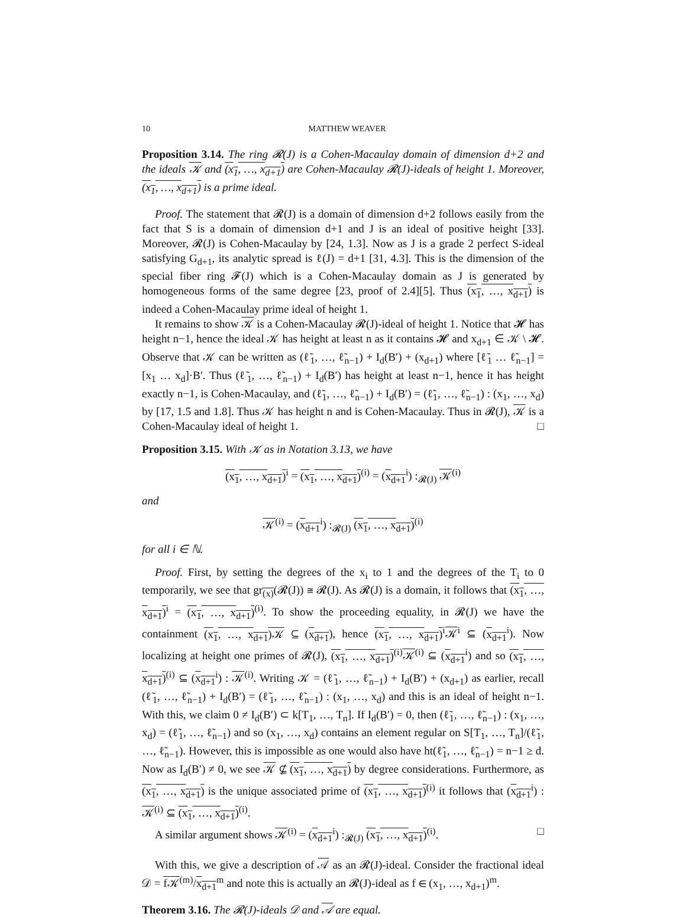10 MATTHEW WEAVER
Proposition 3.14. The ring 𝓡(J) is a Cohen-Macaulay domain of dimension d+2 and the ideals 𝒦 and (x<sub>1</sub>, …, x<sub>d+1</sub>) are Cohen-Macaulay 𝓡(J)-ideals of height 1. Moreover, (x<sub>1</sub>, …, x<sub>d+1</sub>) is a prime ideal.
Proof. The statement that 𝓡(J) is a domain of dimension d+2 follows easily from the fact that S is a domain of dimension d+1 and J is an ideal of positive height [33]. Moreover, 𝓡(J) is Cohen-Macaulay by [24, 1.3]. Now as J is a grade 2 perfect S-ideal satisfying G<sub>d+1</sub>, its analytic spread is ℓ(J) = d+1 [31, 4.3]. This is the dimension of the special fiber ring 𝓕(J) which is a Cohen-Macaulay domain as J is generated by homogeneous forms of the same degree [23, proof of 2.4][5]. Thus (x<sub>1</sub>, …, x<sub>d+1</sub>) is indeed a Cohen-Macaulay prime ideal of height 1.
It remains to show 𝒦 is a Cohen-Macaulay 𝓡(J)-ideal of height 1. Notice that 𝓗 has height n−1, hence the ideal 𝒦 has height at least n as it contains 𝓗 and x<sub>d+1</sub> ∈ 𝒦 \ 𝓗. Observe that 𝒦 can be written as (ℓ̃<sub>1</sub>, …, ℓ̃<sub>n−1</sub>) + I<sub>d</sub>(B′) + (x<sub>d+1</sub>) where [ℓ̃<sub>1</sub> … ℓ̃<sub>n−1</sub>] = [x<sub>1</sub> … x<sub>d</sub>]·B′. Thus (ℓ̃<sub>1</sub>, …, ℓ̃<sub>n−1</sub>) + I<sub>d</sub>(B′) has height at least n−1, hence it has height exactly n−1, is Cohen-Macaulay, and (ℓ̃<sub>1</sub>, …, ℓ̃<sub>n−1</sub>) + I<sub>d</sub>(B′) = (ℓ̃<sub>1</sub>, …, ℓ̃<sub>n−1</sub>) : (x<sub>1</sub>, …, x<sub>d</sub>) by [17, 1.5 and 1.8]. Thus 𝒦 has height n and is Cohen-Macaulay. Thus in 𝓡(J), 𝒦 is a Cohen-Macaulay ideal of height 1. □
Proposition 3.15. With 𝒦 as in Notation 3.13, we have
(x<sub>1</sub>, …, x<sub>d+1</sub>)<sup>i</sup> = (x<sub>1</sub>, …, x<sub>d+1</sub>)<sup>(i)</sup> = (x<sub>d+1</sub><sup>i</sup>) :<sub>𝓡(J)</sub> 𝒦<sup>(i)</sup>
and
𝒦<sup>(i)</sup> = (x<sub>d+1</sub><sup>i</sup>) :<sub>𝓡(J)</sub> (x<sub>1</sub>, …, x<sub>d+1</sub>)<sup>(i)</sup>
for all i ∈ ℕ.
Proof. First, by setting the degrees of the x<sub>i</sub> to 1 and the degrees of the T<sub>i</sub> to 0 temporarily, we see that gr<sub>(x)</sub>(𝓡(J)) ≅ 𝓡(J). As 𝓡(J) is a domain, it follows that (x<sub>1</sub>, …, x<sub>d+1</sub>)<sup>i</sup> = (x<sub>1</sub>, …, x<sub>d+1</sub>)<sup>(i)</sup>. To show the proceeding equality, in 𝓡(J) we have the containment (x<sub>1</sub>, …, x<sub>d+1</sub>)𝒦 ⊆ (x<sub>d+1</sub>), hence (x<sub>1</sub>, …, x<sub>d+1</sub>)<sup>i</sup>𝒦<sup>i</sup> ⊆ (x<sub>d+1</sub><sup>i</sup>). Now localizing at height one primes of 𝓡(J), (x<sub>1</sub>, …, x<sub>d+1</sub>)<sup>(i)</sup>𝒦<sup>(i)</sup> ⊆ (x<sub>d+1</sub><sup>i</sup>) and so (x<sub>1</sub>, …, x<sub>d+1</sub>)<sup>(i)</sup> ⊆ (x<sub>d+1</sub><sup>i</sup>) : 𝒦<sup>(i)</sup>. Writing 𝒦 = (ℓ̃<sub>1</sub>, …, ℓ̃<sub>n−1</sub>) + I<sub>d</sub>(B′) + (x<sub>d+1</sub>) as earlier, recall (ℓ̃<sub>1</sub>, …, ℓ̃<sub>n−1</sub>) + I<sub>d</sub>(B′) = (ℓ̃<sub>1</sub>, …, ℓ̃<sub>n−1</sub>) : (x<sub>1</sub>, …, x<sub>d</sub>) and this is an ideal of height n−1. With this, we claim 0 ≠ I<sub>d</sub>(B′) ⊂ k[T<sub>1</sub>, …, T<sub>n</sub>]. If I<sub>d</sub>(B′) = 0, then (ℓ̃<sub>1</sub>, …, ℓ̃<sub>n−1</sub>) : (x<sub>1</sub>, …, x<sub>d</sub>) = (ℓ̃<sub>1</sub>, …, ℓ̃<sub>n−1</sub>) and so (x<sub>1</sub>, …, x<sub>d</sub>) contains an element regular on S[T<sub>1</sub>, …, T<sub>n</sub>]/(ℓ̃<sub>1</sub>, …, ℓ̃<sub>n−1</sub>). However, this is impossible as one would also have ht(ℓ̃<sub>1</sub>, …, ℓ̃<sub>n−1</sub>) = n−1 ≥ d. Now as I<sub>d</sub>(B′) ≠ 0, we see 𝒦 ⊈ (x<sub>1</sub>, …, x<sub>d+1</sub>) by degree considerations. Furthermore, as (x<sub>1</sub>, …, x<sub>d+1</sub>) is the unique associated prime of (x<sub>1</sub>, …, x<sub>d+1</sub>)<sup>(i)</sup> it follows that (x<sub>d+1</sub><sup>i</sup>) : 𝒦<sup>(i)</sup> ⊆ (x<sub>1</sub>, …, x<sub>d+1</sub>)<sup>(i)</sup>.
A similar argument shows 𝒦<sup>(i)</sup> = (x<sub>d+1</sub><sup>i</sup>) :<sub>𝓡(J)</sub> (x<sub>1</sub>, …, x<sub>d+1</sub>)<sup>(i)</sup>. □
With this, we give a description of 𝒜 as an 𝓡(J)-ideal. Consider the fractional ideal 𝒟 = f𝒦<sup>(m)</sup>/x<sub>d+1</sub><sup>m</sup> and note this is actually an 𝓡(J)-ideal as f ∈ (x<sub>1</sub>, …, x<sub>d+1</sub>)<sup>m</sup>.
Theorem 3.16. The 𝓡(J)-ideals 𝒟 and 𝒜 are equal.